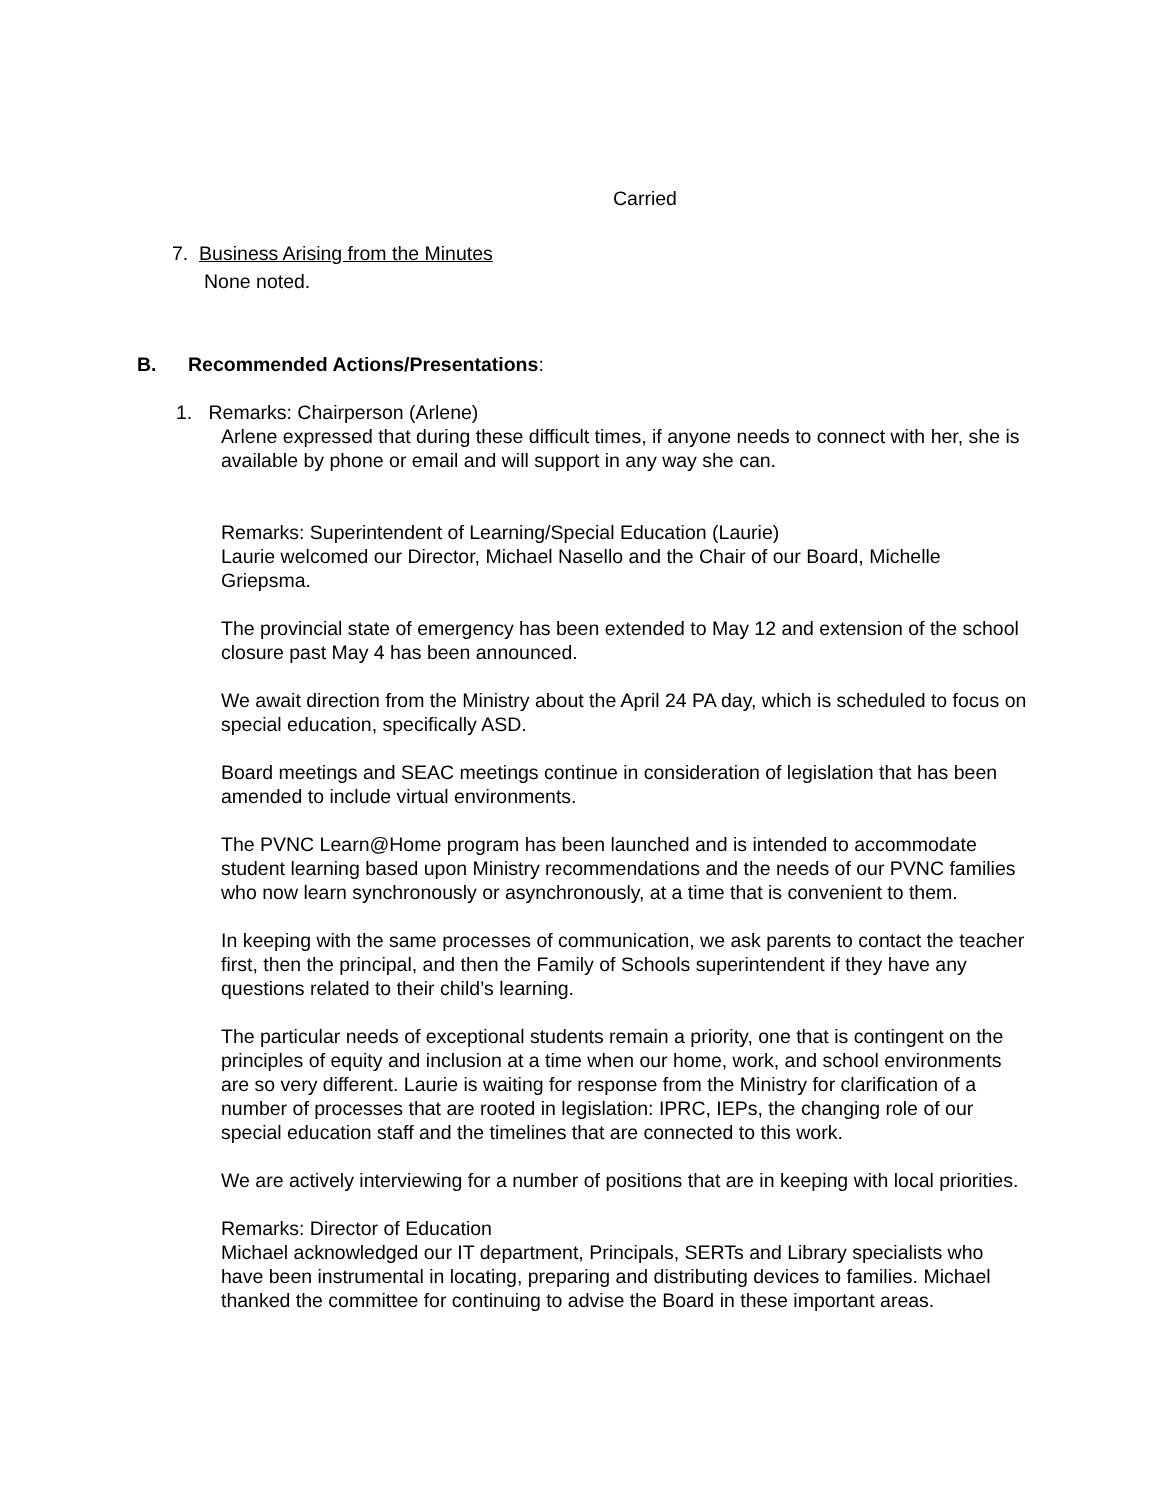Carried
7. Business Arising from the Minutes
None noted.
B. Recommended Actions/Presentations:
1. Remarks: Chairperson (Arlene)
Arlene expressed that during these difficult times, if anyone needs to connect with her, she is available by phone or email and will support in any way she can.
Remarks: Superintendent of Learning/Special Education (Laurie)
Laurie welcomed our Director, Michael Nasello and the Chair of our Board, Michelle Griepsma.
The provincial state of emergency has been extended to May 12 and extension of the school closure past May 4 has been announced.
We await direction from the Ministry about the April 24 PA day, which is scheduled to focus on special education, specifically ASD.
Board meetings and SEAC meetings continue in consideration of legislation that has been amended to include virtual environments.
The PVNC Learn@Home program has been launched and is intended to accommodate student learning based upon Ministry recommendations and the needs of our PVNC families who now learn synchronously or asynchronously, at a time that is convenient to them.
In keeping with the same processes of communication, we ask parents to contact the teacher first, then the principal, and then the Family of Schools superintendent if they have any questions related to their child’s learning.
The particular needs of exceptional students remain a priority, one that is contingent on the principles of equity and inclusion at a time when our home, work, and school environments are so very different. Laurie is waiting for response from the Ministry for clarification of a number of processes that are rooted in legislation: IPRC, IEPs, the changing role of our special education staff and the timelines that are connected to this work.
We are actively interviewing for a number of positions that are in keeping with local priorities.
Remarks: Director of Education
Michael acknowledged our IT department, Principals, SERTs and Library specialists who have been instrumental in locating, preparing and distributing devices to families. Michael thanked the committee for continuing to advise the Board in these important areas.